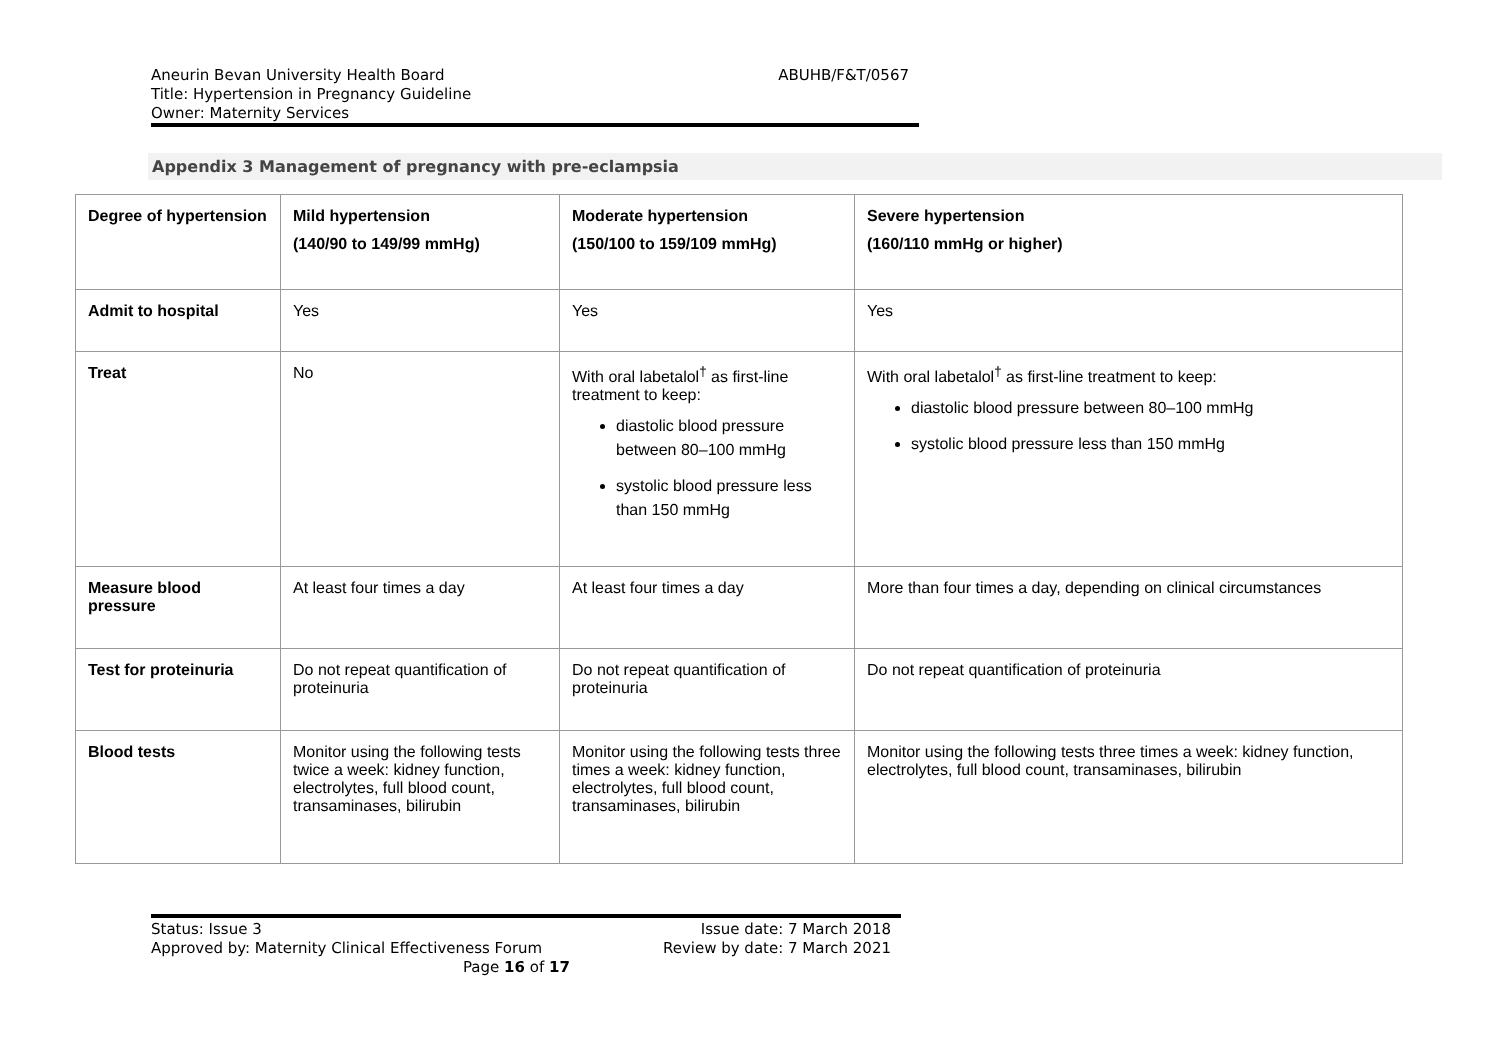Aneurin Bevan University Health Board
Title: Hypertension in Pregnancy Guideline
Owner: Maternity Services
ABUHB/F&T/0567
Appendix 3 Management of pregnancy with pre-eclampsia
| Degree of hypertension | Mild hypertension (140/90 to 149/99 mmHg) | Moderate hypertension (150/100 to 159/109 mmHg) | Severe hypertension (160/110 mmHg or higher) |
| --- | --- | --- | --- |
| Admit to hospital | Yes | Yes | Yes |
| Treat | No | With oral labetalol<sup>†</sup> as first-line treatment to keep: diastolic blood pressure between 80–100 mmHg systolic blood pressure less than 150 mmHg | With oral labetalol<sup>†</sup> as first-line treatment to keep: diastolic blood pressure between 80–100 mmHg systolic blood pressure less than 150 mmHg |
| Measure blood pressure | At least four times a day | At least four times a day | More than four times a day, depending on clinical circumstances |
| Test for proteinuria | Do not repeat quantification of proteinuria | Do not repeat quantification of proteinuria | Do not repeat quantification of proteinuria |
| Blood tests | Monitor using the following tests twice a week: kidney function, electrolytes, full blood count, transaminases, bilirubin | Monitor using the following tests three times a week: kidney function, electrolytes, full blood count, transaminases, bilirubin | Monitor using the following tests three times a week: kidney function, electrolytes, full blood count, transaminases, bilirubin |
Status: Issue 3 Issue date: 7 March 2018
Approved by: Maternity Clinical Effectiveness Forum Review by date: 7 March 2021
Page 16 of 17